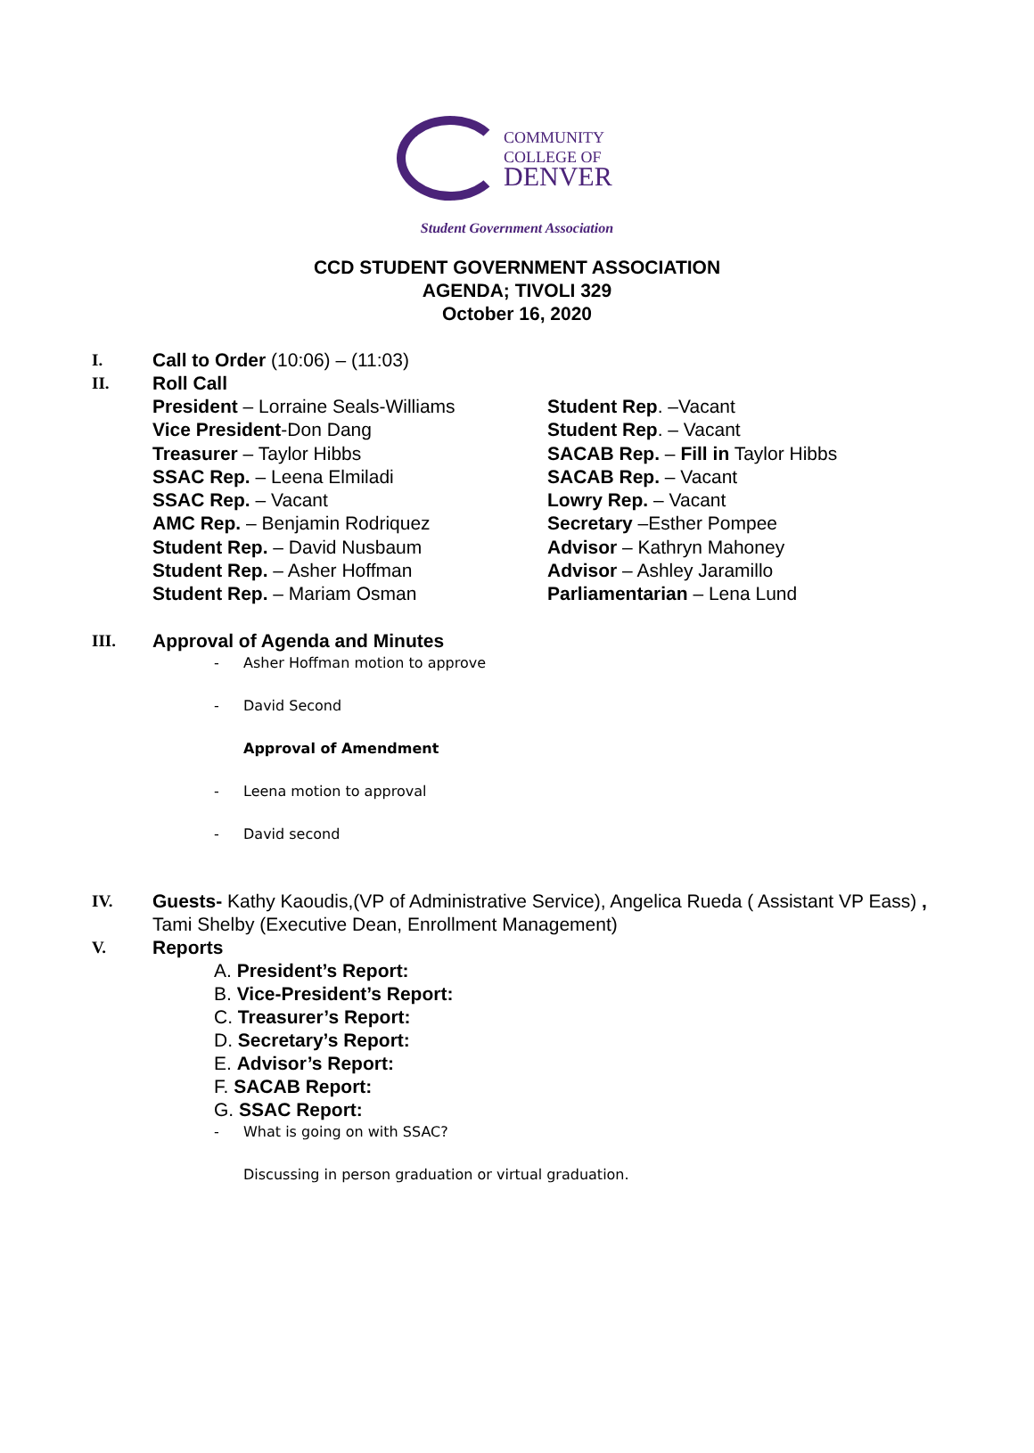COMMUNITY
COLLEGE OF
DENVER
Student Government Association
CCD STUDENT GOVERNMENT ASSOCIATION
AGENDA; TIVOLI 329
October 16, 2020
I. Call to Order (10:06) – (11:03)
II. Roll Call
President – Lorraine Seals-Williams
Vice President-Don Dang
Treasurer – Taylor Hibbs
SSAC Rep. – Leena Elmiladi
SSAC Rep. – Vacant
AMC Rep. – Benjamin Rodriquez
Student Rep. – David Nusbaum
Student Rep. – Asher Hoffman
Student Rep. – Mariam Osman
Student Rep. –Vacant
Student Rep. – Vacant
SACAB Rep. – Fill in Taylor Hibbs
SACAB Rep. – Vacant
Lowry Rep. – Vacant
Secretary –Esther Pompee
Advisor – Kathryn Mahoney
Advisor – Ashley Jaramillo
Parliamentarian – Lena Lund
III. Approval of Agenda and Minutes
- Asher Hoffman motion to approve
- David Second
Approval of Amendment
- Leena motion to approval
- David second
IV. Guests- Kathy Kaoudis,(VP of Administrative Service), Angelica Rueda ( Assistant VP Eass) , Tami Shelby (Executive Dean, Enrollment Management)
V. Reports
A. President’s Report:
B. Vice-President’s Report:
C. Treasurer’s Report:
D. Secretary’s Report:
E. Advisor’s Report:
F. SACAB Report:
G. SSAC Report:
- What is going on with SSAC?
Discussing in person graduation or virtual graduation.